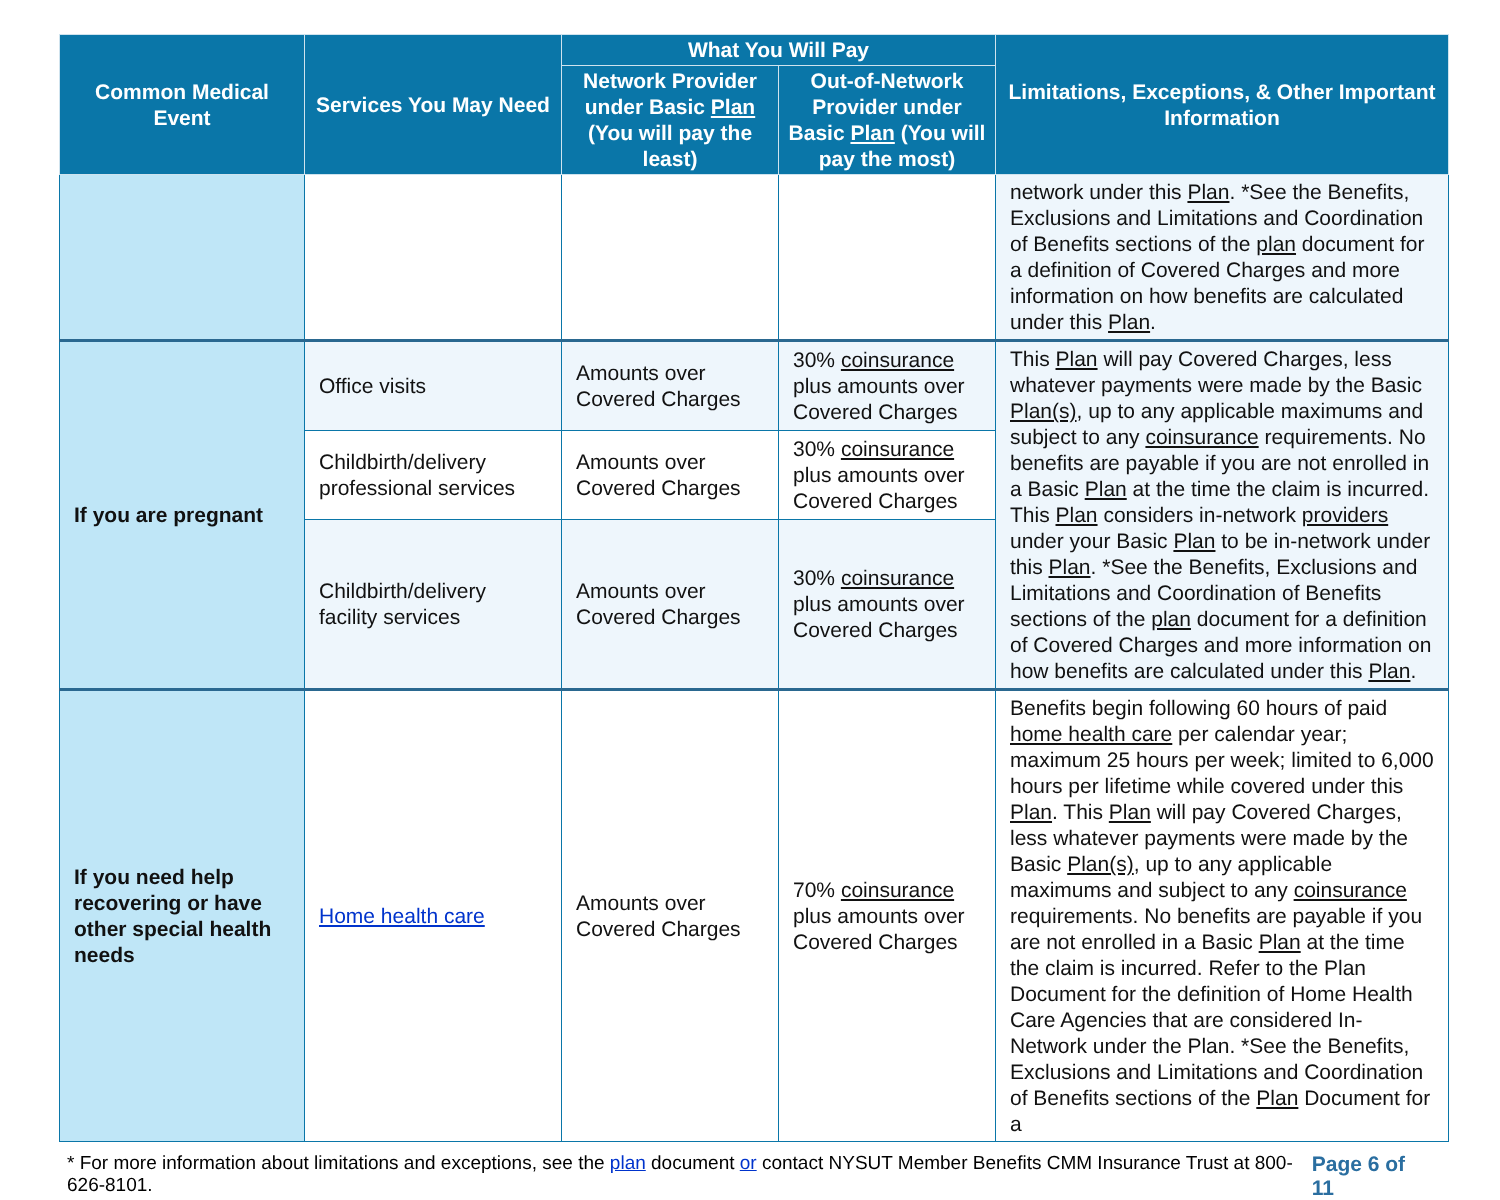| Common Medical Event | Services You May Need | What You Will Pay | | Limitations, Exceptions, & Other Important Information |
| --- | --- | --- | --- | --- |
| | | Network Provider under Basic Plan (You will pay the least) | Out-of-Network Provider under Basic Plan (You will pay the most) | |
| | | | | network under this Plan . *See the Benefits, Exclusions and Limitations and Coordination of Benefits sections of the plan document for a definition of Covered Charges and more information on how benefits are calculated under this Plan . |
| If you are pregnant | Office visits | Amounts over Covered Charges | 30% coinsurance plus amounts over Covered Charges | This Plan will pay Covered Charges, less whatever payments were made by the Basic Plan(s) , up to any applicable maximums and subject to any coinsurance requirements. No benefits are payable if you are not enrolled in a Basic Plan at the time the claim is incurred. This Plan considers in-network providers under your Basic Plan to be in-network under this Plan . *See the Benefits, Exclusions and Limitations and Coordination of Benefits sections of the plan document for a definition of Covered Charges and more information on how benefits are calculated under this Plan . |
| | Childbirth/delivery professional services | Amounts over Covered Charges | 30% coinsurance plus amounts over Covered Charges | |
| | Childbirth/delivery facility services | Amounts over Covered Charges | 30% coinsurance plus amounts over Covered Charges | |
| If you need help recovering or have other special health needs | Home health care | Amounts over Covered Charges | 70% coinsurance plus amounts over Covered Charges | Benefits begin following 60 hours of paid home health care per calendar year; maximum 25 hours per week; limited to 6,000 hours per lifetime while covered under this Plan . This Plan will pay Covered Charges, less whatever payments were made by the Basic Plan(s) , up to any applicable maximums and subject to any coinsurance requirements. No benefits are payable if you are not enrolled in a Basic Plan at the time the claim is incurred. Refer to the Plan Document for the definition of Home Health Care Agencies that are considered In-Network under the Plan. *See the Benefits, Exclusions and Limitations and Coordination of Benefits sections of the Plan Document for a |
* For more information about limitations and exceptions, see the plan document or contact NYSUT Member Benefits CMM Insurance Trust at 800-626-8101. Page 6 of 11